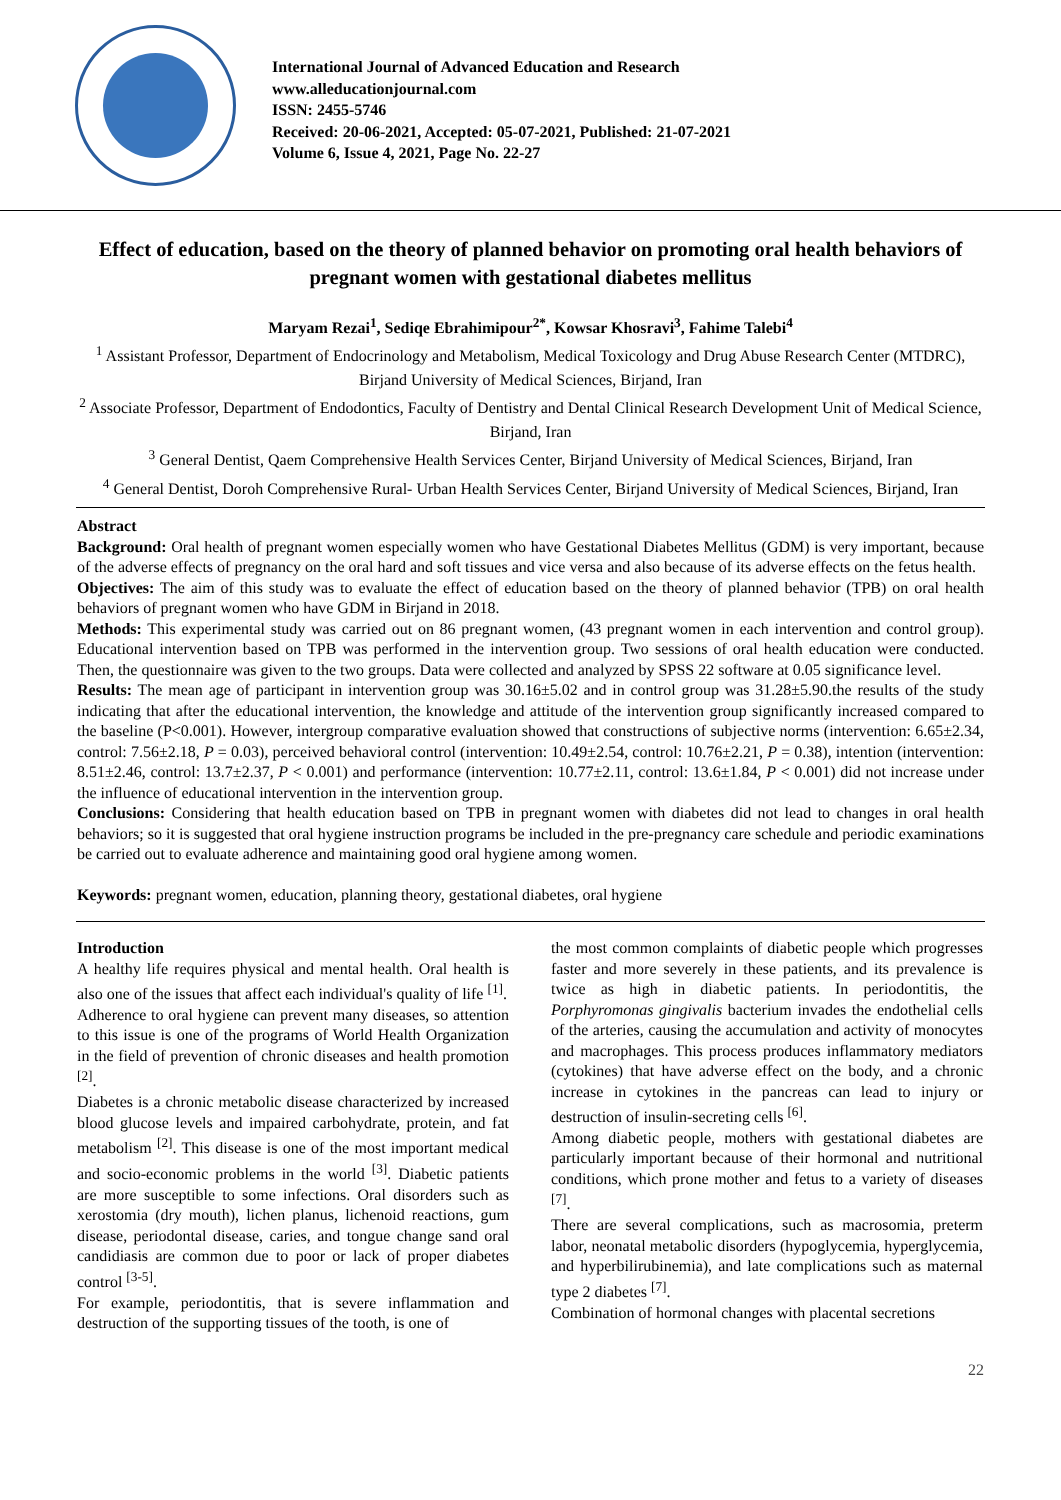International Journal of Advanced Education and Research
www.alleducationjournal.com
ISSN: 2455-5746
Received: 20-06-2021, Accepted: 05-07-2021, Published: 21-07-2021
Volume 6, Issue 4, 2021, Page No. 22-27
Effect of education, based on the theory of planned behavior on promoting oral health behaviors of pregnant women with gestational diabetes mellitus
Maryam Rezai<sup>1</sup>, Sediqe Ebrahimipour<sup>2*</sup>, Kowsar Khosravi<sup>3</sup>, Fahime Talebi<sup>4</sup>
<sup>1</sup> Assistant Professor, Department of Endocrinology and Metabolism, Medical Toxicology and Drug Abuse Research Center (MTDRC), Birjand University of Medical Sciences, Birjand, Iran
<sup>2</sup> Associate Professor, Department of Endodontics, Faculty of Dentistry and Dental Clinical Research Development Unit of Medical Science, Birjand, Iran
<sup>3</sup> General Dentist, Qaem Comprehensive Health Services Center, Birjand University of Medical Sciences, Birjand, Iran
<sup>4</sup> General Dentist, Doroh Comprehensive Rural- Urban Health Services Center, Birjand University of Medical Sciences, Birjand, Iran
Abstract
Background: Oral health of pregnant women especially women who have Gestational Diabetes Mellitus (GDM) is very important, because of the adverse effects of pregnancy on the oral hard and soft tissues and vice versa and also because of its adverse effects on the fetus health.
Objectives: The aim of this study was to evaluate the effect of education based on the theory of planned behavior (TPB) on oral health behaviors of pregnant women who have GDM in Birjand in 2018.
Methods: This experimental study was carried out on 86 pregnant women, (43 pregnant women in each intervention and control group). Educational intervention based on TPB was performed in the intervention group. Two sessions of oral health education were conducted. Then, the questionnaire was given to the two groups. Data were collected and analyzed by SPSS 22 software at 0.05 significance level.
Results: The mean age of participant in intervention group was 30.16±5.02 and in control group was 31.28±5.90.the results of the study indicating that after the educational intervention, the knowledge and attitude of the intervention group significantly increased compared to the baseline (P<0.001). However, intergroup comparative evaluation showed that constructions of subjective norms (intervention: 6.65±2.34, control: 7.56±2.18, P = 0.03), perceived behavioral control (intervention: 10.49±2.54, control: 10.76±2.21, P = 0.38), intention (intervention: 8.51±2.46, control: 13.7±2.37, P < 0.001) and performance (intervention: 10.77±2.11, control: 13.6±1.84, P < 0.001) did not increase under the influence of educational intervention in the intervention group.
Conclusions: Considering that health education based on TPB in pregnant women with diabetes did not lead to changes in oral health behaviors; so it is suggested that oral hygiene instruction programs be included in the pre-pregnancy care schedule and periodic examinations be carried out to evaluate adherence and maintaining good oral hygiene among women.
Keywords: pregnant women, education, planning theory, gestational diabetes, oral hygiene
Introduction
A healthy life requires physical and mental health. Oral health is also one of the issues that affect each individual's quality of life <sup>[1]</sup>.
Adherence to oral hygiene can prevent many diseases, so attention to this issue is one of the programs of World Health Organization in the field of prevention of chronic diseases and health promotion <sup>[2]</sup>.
Diabetes is a chronic metabolic disease characterized by increased blood glucose levels and impaired carbohydrate, protein, and fat metabolism <sup>[2]</sup>. This disease is one of the most important medical and socio-economic problems in the world <sup>[3]</sup>. Diabetic patients are more susceptible to some infections. Oral disorders such as xerostomia (dry mouth), lichen planus, lichenoid reactions, gum disease, periodontal disease, caries, and tongue change sand oral candidiasis are common due to poor or lack of proper diabetes control <sup>[3-5]</sup>.
For example, periodontitis, that is severe inflammation and destruction of the supporting tissues of the tooth, is one of
the most common complaints of diabetic people which progresses faster and more severely in these patients, and its prevalence is twice as high in diabetic patients. In periodontitis, the Porphyromonas gingivalis bacterium invades the endothelial cells of the arteries, causing the accumulation and activity of monocytes and macrophages. This process produces inflammatory mediators (cytokines) that have adverse effect on the body, and a chronic increase in cytokines in the pancreas can lead to injury or destruction of insulin-secreting cells <sup>[6]</sup>.
Among diabetic people, mothers with gestational diabetes are particularly important because of their hormonal and nutritional conditions, which prone mother and fetus to a variety of diseases <sup>[7]</sup>.
There are several complications, such as macrosomia, preterm labor, neonatal metabolic disorders (hypoglycemia, hyperglycemia, and hyperbilirubinemia), and late complications such as maternal type 2 diabetes <sup>[7]</sup>.
Combination of hormonal changes with placental secretions
22